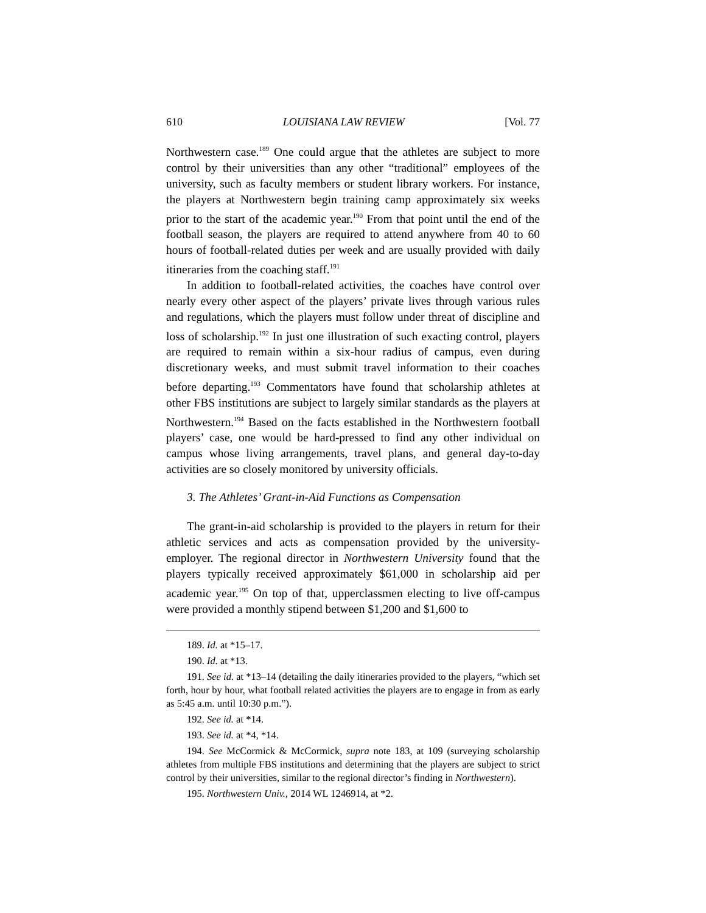610 LOUISIANA LAW REVIEW [Vol. 77
Northwestern case.<sup>189</sup> One could argue that the athletes are subject to more control by their universities than any other “traditional” employees of the university, such as faculty members or student library workers. For instance, the players at Northwestern begin training camp approximately six weeks prior to the start of the academic year.<sup>190</sup> From that point until the end of the football season, the players are required to attend anywhere from 40 to 60 hours of football-related duties per week and are usually provided with daily itineraries from the coaching staff.<sup>191</sup>
In addition to football-related activities, the coaches have control over nearly every other aspect of the players’ private lives through various rules and regulations, which the players must follow under threat of discipline and loss of scholarship.<sup>192</sup> In just one illustration of such exacting control, players are required to remain within a six-hour radius of campus, even during discretionary weeks, and must submit travel information to their coaches before departing.<sup>193</sup> Commentators have found that scholarship athletes at other FBS institutions are subject to largely similar standards as the players at Northwestern.<sup>194</sup> Based on the facts established in the Northwestern football players’ case, one would be hard-pressed to find any other individual on campus whose living arrangements, travel plans, and general day-to-day activities are so closely monitored by university officials.
3. The Athletes’ Grant-in-Aid Functions as Compensation
The grant-in-aid scholarship is provided to the players in return for their athletic services and acts as compensation provided by the university-employer. The regional director in Northwestern University found that the players typically received approximately $61,000 in scholarship aid per academic year.<sup>195</sup> On top of that, upperclassmen electing to live off-campus were provided a monthly stipend between $1,200 and $1,600 to
189. Id. at *15–17.
190. Id. at *13.
191. See id. at *13–14 (detailing the daily itineraries provided to the players, “which set forth, hour by hour, what football related activities the players are to engage in from as early as 5:45 a.m. until 10:30 p.m.”).
192. See id. at *14.
193. See id. at *4, *14.
194. See McCormick & McCormick, supra note 183, at 109 (surveying scholarship athletes from multiple FBS institutions and determining that the players are subject to strict control by their universities, similar to the regional director’s finding in Northwestern).
195. Northwestern Univ., 2014 WL 1246914, at *2.